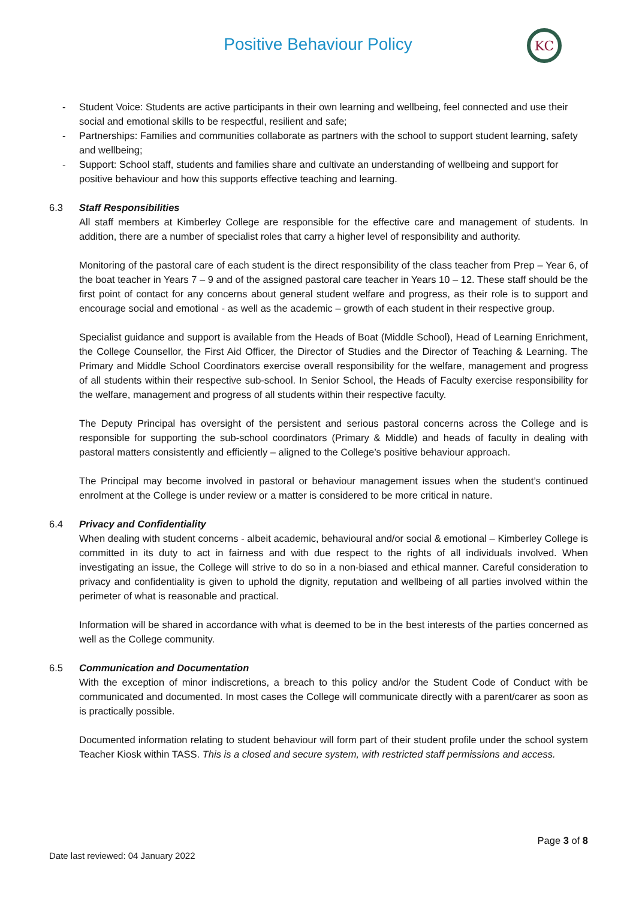Positive Behaviour Policy
KC
- Student Voice: Students are active participants in their own learning and wellbeing, feel connected and use their social and emotional skills to be respectful, resilient and safe;
- Partnerships: Families and communities collaborate as partners with the school to support student learning, safety and wellbeing;
- Support: School staff, students and families share and cultivate an understanding of wellbeing and support for positive behaviour and how this supports effective teaching and learning.
6.3 Staff Responsibilities
All staff members at Kimberley College are responsible for the effective care and management of students. In addition, there are a number of specialist roles that carry a higher level of responsibility and authority.
Monitoring of the pastoral care of each student is the direct responsibility of the class teacher from Prep – Year 6, of the boat teacher in Years 7 – 9 and of the assigned pastoral care teacher in Years 10 – 12. These staff should be the first point of contact for any concerns about general student welfare and progress, as their role is to support and encourage social and emotional - as well as the academic – growth of each student in their respective group.
Specialist guidance and support is available from the Heads of Boat (Middle School), Head of Learning Enrichment, the College Counsellor, the First Aid Officer, the Director of Studies and the Director of Teaching & Learning. The Primary and Middle School Coordinators exercise overall responsibility for the welfare, management and progress of all students within their respective sub-school. In Senior School, the Heads of Faculty exercise responsibility for the welfare, management and progress of all students within their respective faculty.
The Deputy Principal has oversight of the persistent and serious pastoral concerns across the College and is responsible for supporting the sub-school coordinators (Primary & Middle) and heads of faculty in dealing with pastoral matters consistently and efficiently – aligned to the College’s positive behaviour approach.
The Principal may become involved in pastoral or behaviour management issues when the student’s continued enrolment at the College is under review or a matter is considered to be more critical in nature.
6.4 Privacy and Confidentiality
When dealing with student concerns - albeit academic, behavioural and/or social & emotional – Kimberley College is committed in its duty to act in fairness and with due respect to the rights of all individuals involved. When investigating an issue, the College will strive to do so in a non-biased and ethical manner. Careful consideration to privacy and confidentiality is given to uphold the dignity, reputation and wellbeing of all parties involved within the perimeter of what is reasonable and practical.
Information will be shared in accordance with what is deemed to be in the best interests of the parties concerned as well as the College community.
6.5 Communication and Documentation
With the exception of minor indiscretions, a breach to this policy and/or the Student Code of Conduct with be communicated and documented. In most cases the College will communicate directly with a parent/carer as soon as is practically possible.
Documented information relating to student behaviour will form part of their student profile under the school system Teacher Kiosk within TASS. This is a closed and secure system, with restricted staff permissions and access.
Page 3 of 8
Date last reviewed: 04 January 2022